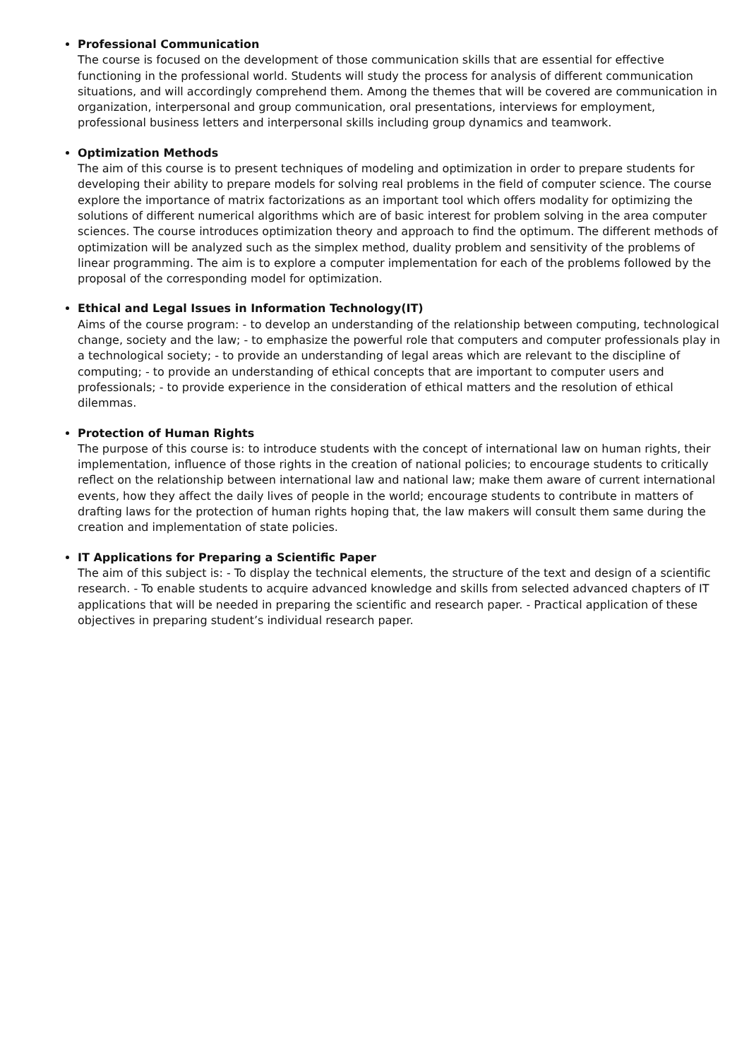Professional Communication
The course is focused on the development of those communication skills that are essential for effective functioning in the professional world. Students will study the process for analysis of different communication situations, and will accordingly comprehend them. Among the themes that will be covered are communication in organization, interpersonal and group communication, oral presentations, interviews for employment, professional business letters and interpersonal skills including group dynamics and teamwork.
Optimization Methods
The aim of this course is to present techniques of modeling and optimization in order to prepare students for developing their ability to prepare models for solving real problems in the field of computer science. The course explore the importance of matrix factorizations as an important tool which offers modality for optimizing the solutions of different numerical algorithms which are of basic interest for problem solving in the area computer sciences. The course introduces optimization theory and approach to find the optimum. The different methods of optimization will be analyzed such as the simplex method, duality problem and sensitivity of the problems of linear programming. The aim is to explore a computer implementation for each of the problems followed by the proposal of the corresponding model for optimization.
Ethical and Legal Issues in Information Technology(IT)
Aims of the course program: - to develop an understanding of the relationship between computing, technological change, society and the law; - to emphasize the powerful role that computers and computer professionals play in a technological society; - to provide an understanding of legal areas which are relevant to the discipline of computing; - to provide an understanding of ethical concepts that are important to computer users and professionals; - to provide experience in the consideration of ethical matters and the resolution of ethical dilemmas.
Protection of Human Rights
The purpose of this course is: to introduce students with the concept of international law on human rights, their implementation, influence of those rights in the creation of national policies; to encourage students to critically reflect on the relationship between international law and national law; make them aware of current international events, how they affect the daily lives of people in the world; encourage students to contribute in matters of drafting laws for the protection of human rights hoping that, the law makers will consult them same during the creation and implementation of state policies.
IT Applications for Preparing a Scientific Paper
The aim of this subject is: - To display the technical elements, the structure of the text and design of a scientific research. - To enable students to acquire advanced knowledge and skills from selected advanced chapters of IT applications that will be needed in preparing the scientific and research paper. - Practical application of these objectives in preparing student’s individual research paper.